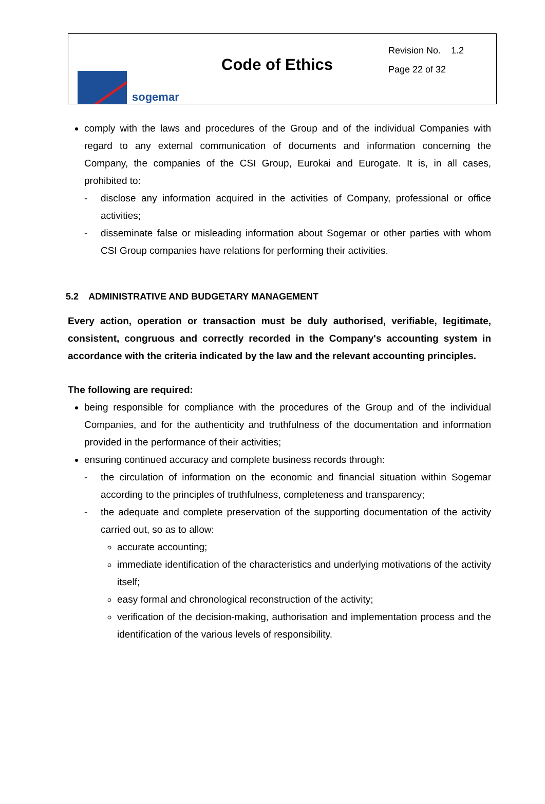sogemar
Code of Ethics
Revision No. 1.2
Page 22 of 32
comply with the laws and procedures of the Group and of the individual Companies with regard to any external communication of documents and information concerning the Company, the companies of the CSI Group, Eurokai and Eurogate. It is, in all cases, prohibited to:
- disclose any information acquired in the activities of Company, professional or office activities;
- disseminate false or misleading information about Sogemar or other parties with whom CSI Group companies have relations for performing their activities.
5.2 ADMINISTRATIVE AND BUDGETARY MANAGEMENT
Every action, operation or transaction must be duly authorised, verifiable, legitimate, consistent, congruous and correctly recorded in the Company's accounting system in accordance with the criteria indicated by the law and the relevant accounting principles.
The following are required:
being responsible for compliance with the procedures of the Group and of the individual Companies, and for the authenticity and truthfulness of the documentation and information provided in the performance of their activities;
ensuring continued accuracy and complete business records through:
- the circulation of information on the economic and financial situation within Sogemar according to the principles of truthfulness, completeness and transparency;
- the adequate and complete preservation of the supporting documentation of the activity carried out, so as to allow:
accurate accounting;
immediate identification of the characteristics and underlying motivations of the activity itself;
easy formal and chronological reconstruction of the activity;
verification of the decision-making, authorisation and implementation process and the identification of the various levels of responsibility.